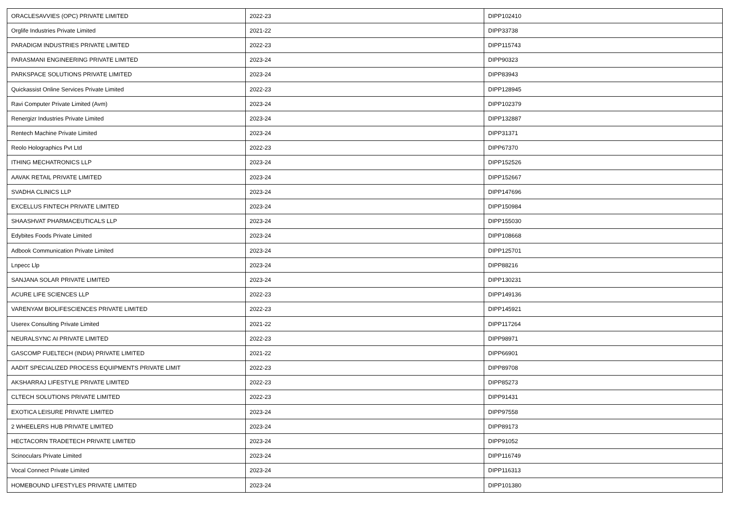| ORACLESAVVIES (OPC) PRIVATE LIMITED | 2022-23 | DIPP102410 |
| Orglife Industries Private Limited | 2021-22 | DIPP33738 |
| PARADIGM INDUSTRIES PRIVATE LIMITED | 2022-23 | DIPP115743 |
| PARASMANI ENGINEERING PRIVATE LIMITED | 2023-24 | DIPP90323 |
| PARKSPACE SOLUTIONS PRIVATE LIMITED | 2023-24 | DIPP83943 |
| Quickassist Online Services Private Limited | 2022-23 | DIPP128945 |
| Ravi Computer Private Limited (Avm) | 2023-24 | DIPP102379 |
| Renergizr Industries Private Limited | 2023-24 | DIPP132887 |
| Rentech Machine Private Limited | 2023-24 | DIPP31371 |
| Reolo Holographics Pvt Ltd | 2022-23 | DIPP67370 |
| ITHING MECHATRONICS LLP | 2023-24 | DIPP152526 |
| AAVAK RETAIL PRIVATE LIMITED | 2023-24 | DIPP152667 |
| SVADHA CLINICS LLP | 2023-24 | DIPP147696 |
| EXCELLUS FINTECH PRIVATE LIMITED | 2023-24 | DIPP150984 |
| SHAASHVAT PHARMACEUTICALS LLP | 2023-24 | DIPP155030 |
| Edybites Foods Private Limited | 2023-24 | DIPP108668 |
| Adbook Communication Private Limited | 2023-24 | DIPP125701 |
| Lnpecc Llp | 2023-24 | DIPP88216 |
| SANJANA SOLAR PRIVATE LIMITED | 2023-24 | DIPP130231 |
| ACURE LIFE SCIENCES LLP | 2022-23 | DIPP149136 |
| VARENYAM BIOLIFESCIENCES PRIVATE LIMITED | 2022-23 | DIPP145921 |
| Userex Consulting Private Limited | 2021-22 | DIPP117264 |
| NEURALSYNC AI PRIVATE LIMITED | 2022-23 | DIPP98971 |
| GASCOMP FUELTECH (INDIA) PRIVATE LIMITED | 2021-22 | DIPP66901 |
| AADIT SPECIALIZED PROCESS EQUIPMENTS PRIVATE LIMIT | 2022-23 | DIPP89708 |
| AKSHARRAJ LIFESTYLE PRIVATE LIMITED | 2022-23 | DIPP85273 |
| CLTECH SOLUTIONS PRIVATE LIMITED | 2022-23 | DIPP91431 |
| EXOTICA LEISURE PRIVATE LIMITED | 2023-24 | DIPP97558 |
| 2 WHEELERS HUB PRIVATE LIMITED | 2023-24 | DIPP89173 |
| HECTACORN TRADETECH PRIVATE LIMITED | 2023-24 | DIPP91052 |
| Scinoculars Private Limited | 2023-24 | DIPP116749 |
| Vocal Connect Private Limited | 2023-24 | DIPP116313 |
| HOMEBOUND LIFESTYLES PRIVATE LIMITED | 2023-24 | DIPP101380 |